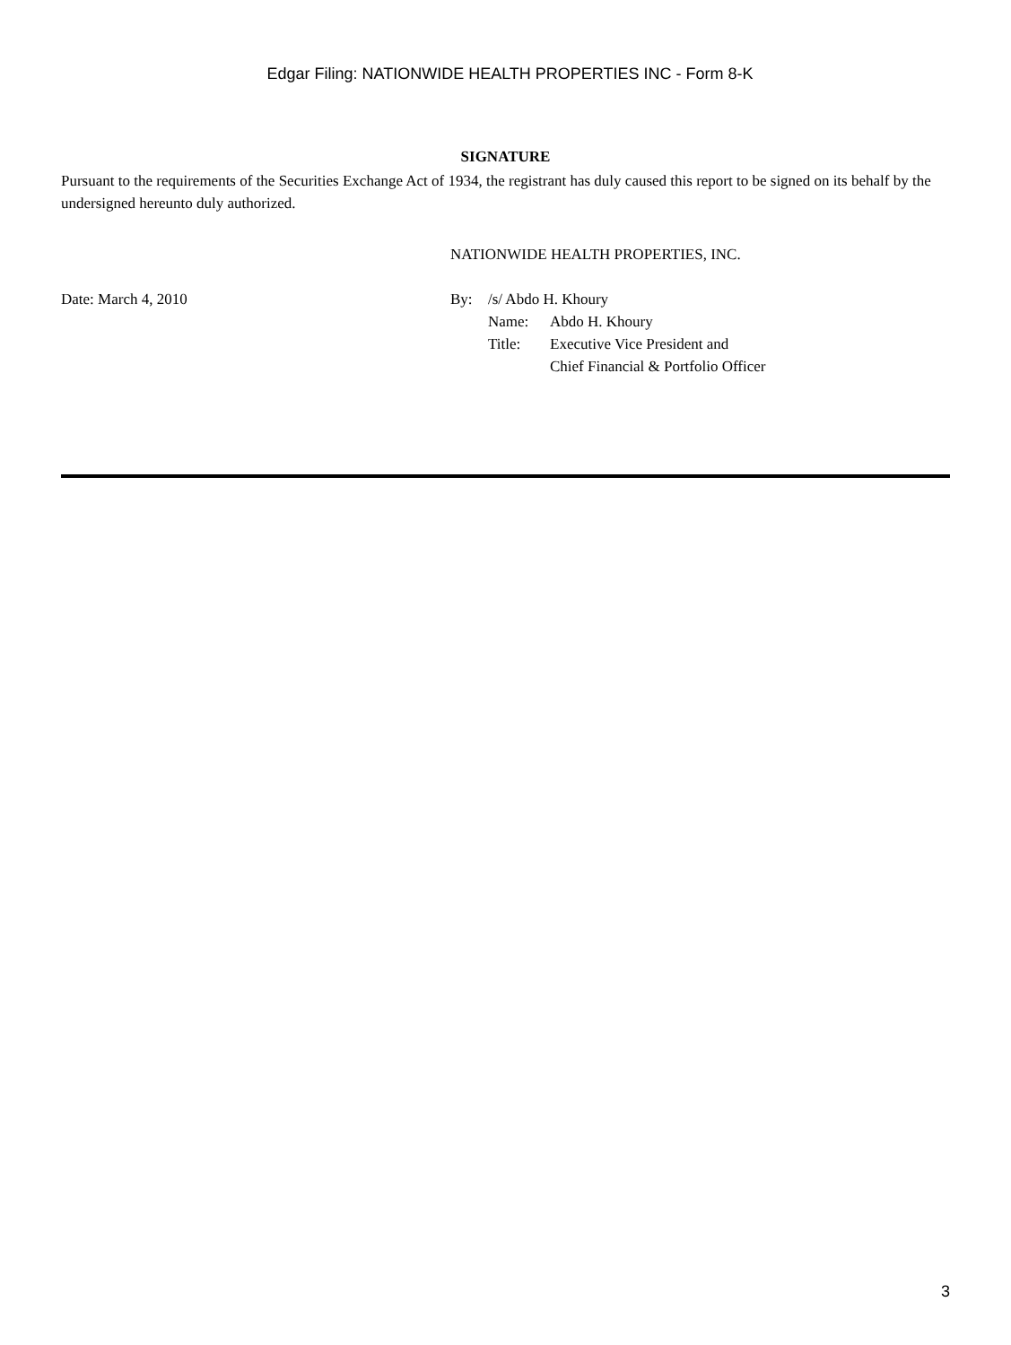Edgar Filing: NATIONWIDE HEALTH PROPERTIES INC - Form 8-K
SIGNATURE
Pursuant to the requirements of the Securities Exchange Act of 1934, the registrant has duly caused this report to be signed on its behalf by the undersigned hereunto duly authorized.
NATIONWIDE HEALTH PROPERTIES, INC.
Date: March 4, 2010
| By: | /s/ Abdo H. Khoury | |
| | Name: | Abdo H. Khoury |
| | Title: | Executive Vice President and Chief Financial & Portfolio Officer |
3